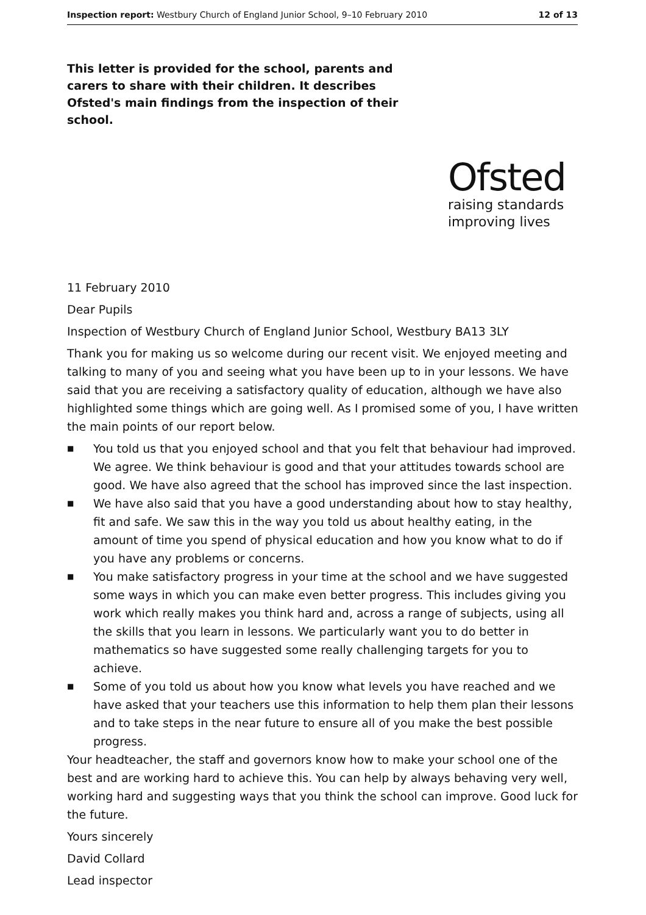Inspection report: Westbury Church of England Junior School, 9–10 February 2010 12 of 13
This letter is provided for the school, parents and carers to share with their children. It describes Ofsted's main findings from the inspection of their school.
Ofsted
raising standards
improving lives
11 February 2010
Dear Pupils
Inspection of Westbury Church of England Junior School, Westbury BA13 3LY
Thank you for making us so welcome during our recent visit. We enjoyed meeting and talking to many of you and seeing what you have been up to in your lessons. We have said that you are receiving a satisfactory quality of education, although we have also highlighted some things which are going well. As I promised some of you, I have written the main points of our report below.
■ You told us that you enjoyed school and that you felt that behaviour had improved. We agree. We think behaviour is good and that your attitudes towards school are good. We have also agreed that the school has improved since the last inspection.
■ We have also said that you have a good understanding about how to stay healthy, fit and safe. We saw this in the way you told us about healthy eating, in the amount of time you spend of physical education and how you know what to do if you have any problems or concerns.
■ You make satisfactory progress in your time at the school and we have suggested some ways in which you can make even better progress. This includes giving you work which really makes you think hard and, across a range of subjects, using all the skills that you learn in lessons. We particularly want you to do better in mathematics so have suggested some really challenging targets for you to achieve.
■ Some of you told us about how you know what levels you have reached and we have asked that your teachers use this information to help them plan their lessons and to take steps in the near future to ensure all of you make the best possible progress.
Your headteacher, the staff and governors know how to make your school one of the best and are working hard to achieve this. You can help by always behaving very well, working hard and suggesting ways that you think the school can improve. Good luck for the future.
Yours sincerely
David Collard
Lead inspector